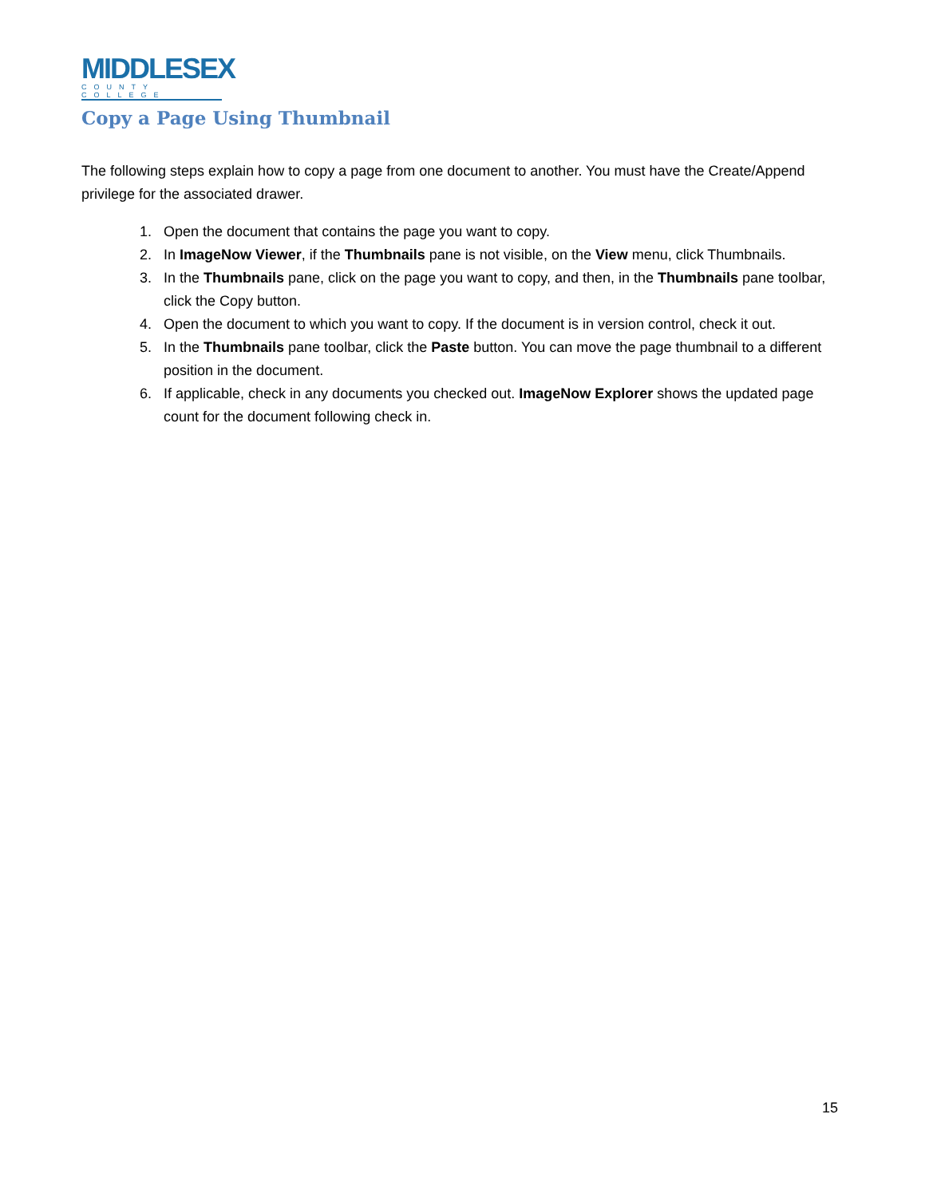MIDDLESEX
COUNTY COLLEGE
Copy a Page Using Thumbnail
The following steps explain how to copy a page from one document to another. You must have the Create/Append privilege for the associated drawer.
1. Open the document that contains the page you want to copy.
2. In ImageNow Viewer, if the Thumbnails pane is not visible, on the View menu, click Thumbnails.
3. In the Thumbnails pane, click on the page you want to copy, and then, in the Thumbnails pane toolbar, click the Copy button.
4. Open the document to which you want to copy. If the document is in version control, check it out.
5. In the Thumbnails pane toolbar, click the Paste button. You can move the page thumbnail to a different position in the document.
6. If applicable, check in any documents you checked out. ImageNow Explorer shows the updated page count for the document following check in.
15